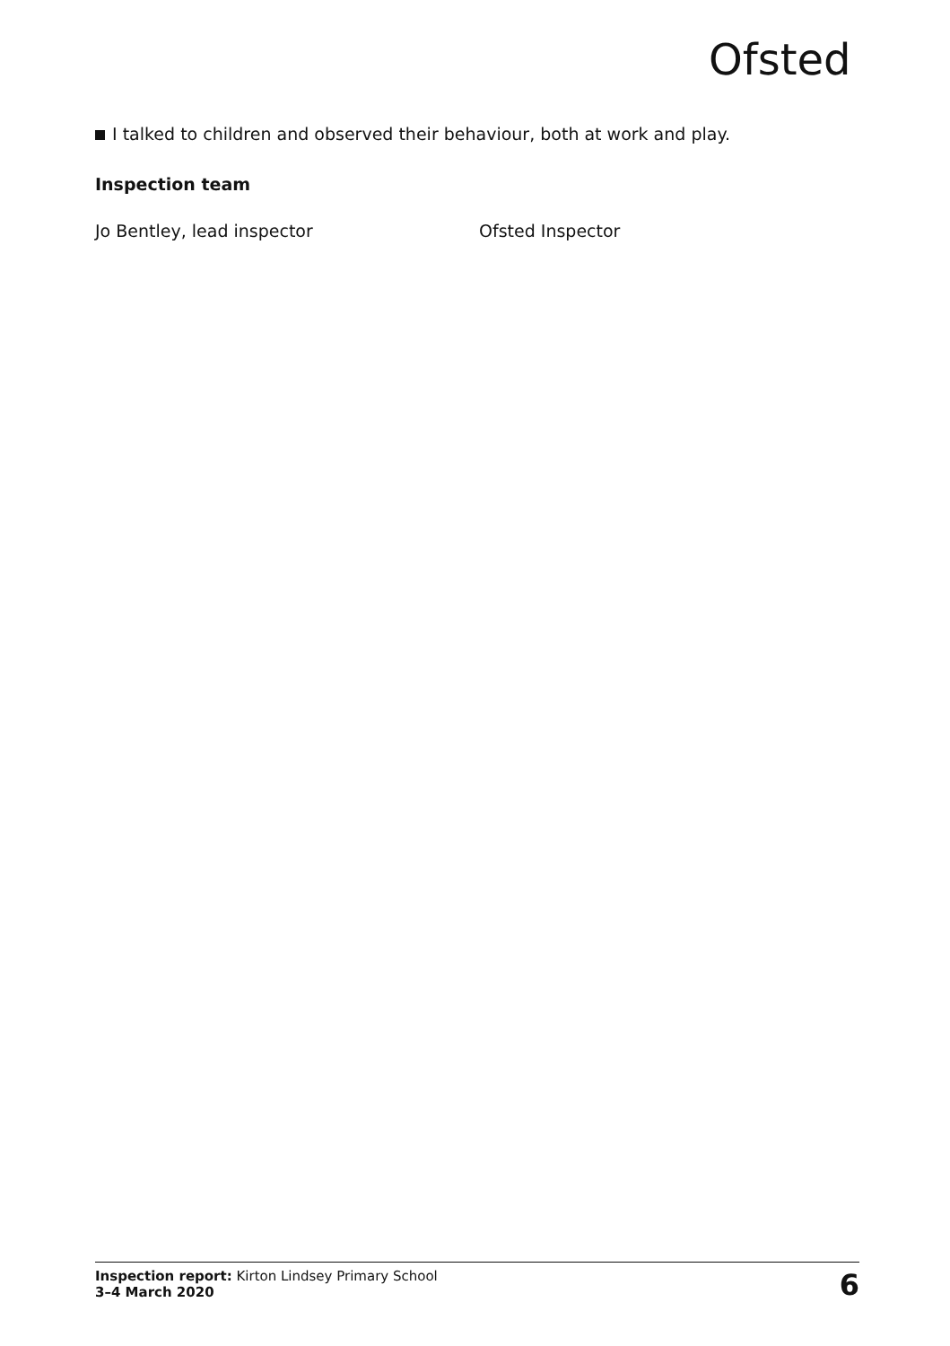Ofsted
I talked to children and observed their behaviour, both at work and play.
Inspection team
Jo Bentley, lead inspector Ofsted Inspector
Inspection report: Kirton Lindsey Primary School
3–4 March 2020
6